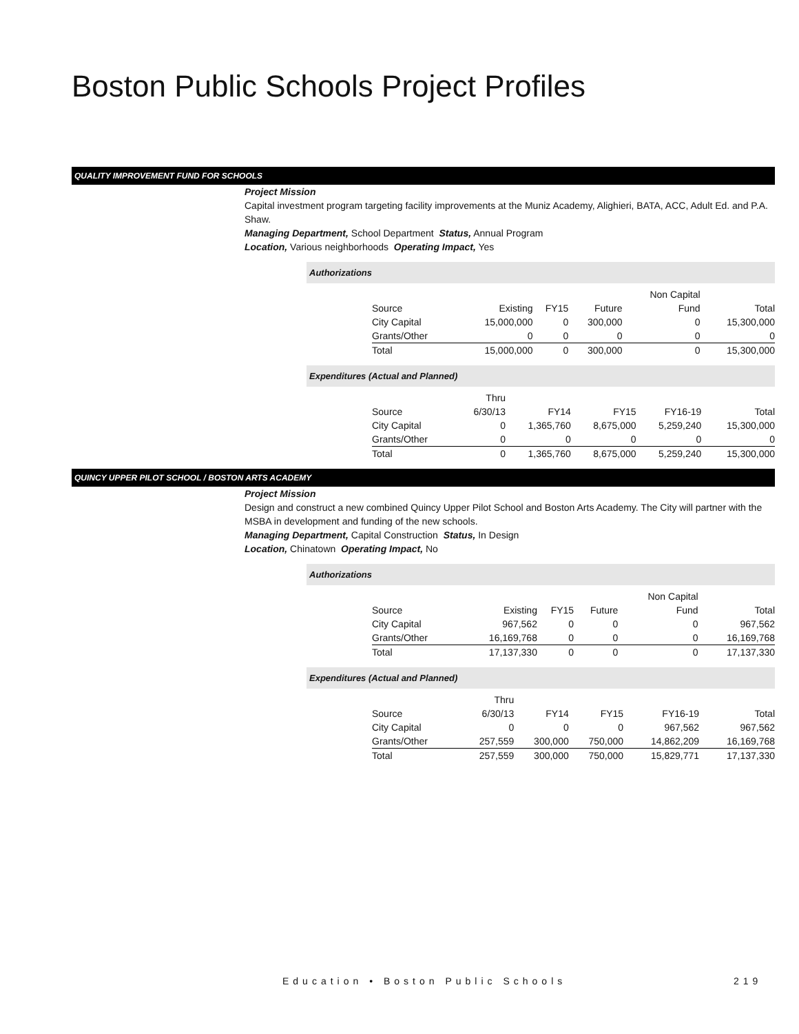Boston Public Schools Project Profiles
QUALITY IMPROVEMENT FUND FOR SCHOOLS
Project Mission
Capital investment program targeting facility improvements at the Muniz Academy, Alighieri, BATA, ACC, Adult Ed. and P.A. Shaw.
Managing Department, School Department Status, Annual Program
Location, Various neighborhoods Operating Impact, Yes
Authorizations
| | | | | Non Capital | |
| Source | Existing | FY15 | Future | Fund | Total |
| City Capital | 15,000,000 | 0 | 300,000 | 0 | 15,300,000 |
| Grants/Other | 0 | 0 | 0 | 0 | 0 |
| Total | 15,000,000 | 0 | 300,000 | 0 | 15,300,000 |
Expenditures (Actual and Planned)
| | Thru | | | | |
| Source | 6/30/13 | FY14 | FY15 | FY16-19 | Total |
| City Capital | 0 | 1,365,760 | 8,675,000 | 5,259,240 | 15,300,000 |
| Grants/Other | 0 | 0 | 0 | 0 | 0 |
| Total | 0 | 1,365,760 | 8,675,000 | 5,259,240 | 15,300,000 |
QUINCY UPPER PILOT SCHOOL / BOSTON ARTS ACADEMY
Project Mission
Design and construct a new combined Quincy Upper Pilot School and Boston Arts Academy. The City will partner with the MSBA in development and funding of the new schools.
Managing Department, Capital Construction Status, In Design
Location, Chinatown Operating Impact, No
Authorizations
| | | | | Non Capital | |
| Source | Existing | FY15 | Future | Fund | Total |
| City Capital | 967,562 | 0 | 0 | 0 | 967,562 |
| Grants/Other | 16,169,768 | 0 | 0 | 0 | 16,169,768 |
| Total | 17,137,330 | 0 | 0 | 0 | 17,137,330 |
Expenditures (Actual and Planned)
| | Thru | | | | |
| Source | 6/30/13 | FY14 | FY15 | FY16-19 | Total |
| City Capital | 0 | 0 | 0 | 967,562 | 967,562 |
| Grants/Other | 257,559 | 300,000 | 750,000 | 14,862,209 | 16,169,768 |
| Total | 257,559 | 300,000 | 750,000 | 15,829,771 | 17,137,330 |
Education • Boston Public Schools
219